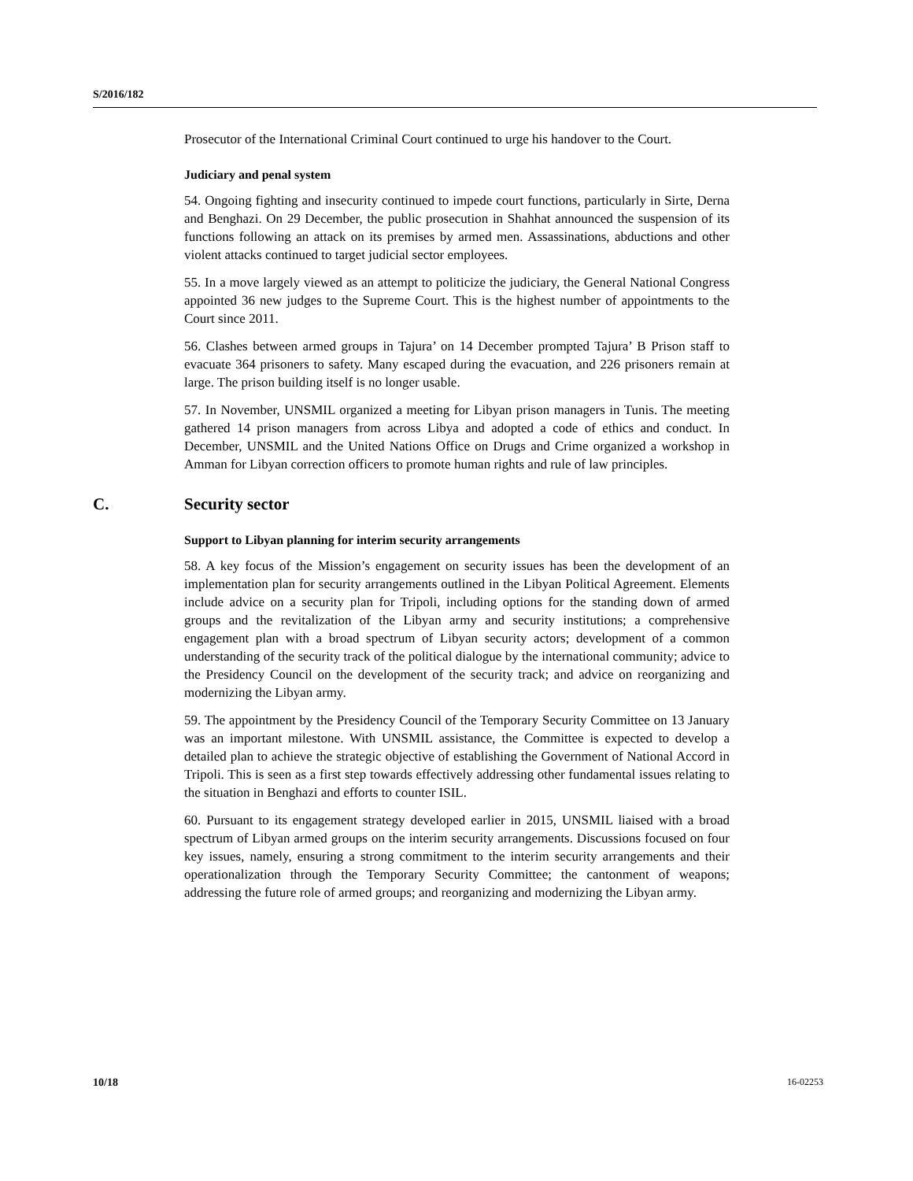S/2016/182
Prosecutor of the International Criminal Court continued to urge his handover to the Court.
Judiciary and penal system
54. Ongoing fighting and insecurity continued to impede court functions, particularly in Sirte, Derna and Benghazi. On 29 December, the public prosecution in Shahhat announced the suspension of its functions following an attack on its premises by armed men. Assassinations, abductions and other violent attacks continued to target judicial sector employees.
55. In a move largely viewed as an attempt to politicize the judiciary, the General National Congress appointed 36 new judges to the Supreme Court. This is the highest number of appointments to the Court since 2011.
56. Clashes between armed groups in Tajura’ on 14 December prompted Tajura’ B Prison staff to evacuate 364 prisoners to safety. Many escaped during the evacuation, and 226 prisoners remain at large. The prison building itself is no longer usable.
57. In November, UNSMIL organized a meeting for Libyan prison managers in Tunis. The meeting gathered 14 prison managers from across Libya and adopted a code of ethics and conduct. In December, UNSMIL and the United Nations Office on Drugs and Crime organized a workshop in Amman for Libyan correction officers to promote human rights and rule of law principles.
C. Security sector
Support to Libyan planning for interim security arrangements
58. A key focus of the Mission’s engagement on security issues has been the development of an implementation plan for security arrangements outlined in the Libyan Political Agreement. Elements include advice on a security plan for Tripoli, including options for the standing down of armed groups and the revitalization of the Libyan army and security institutions; a comprehensive engagement plan with a broad spectrum of Libyan security actors; development of a common understanding of the security track of the political dialogue by the international community; advice to the Presidency Council on the development of the security track; and advice on reorganizing and modernizing the Libyan army.
59. The appointment by the Presidency Council of the Temporary Security Committee on 13 January was an important milestone. With UNSMIL assistance, the Committee is expected to develop a detailed plan to achieve the strategic objective of establishing the Government of National Accord in Tripoli. This is seen as a first step towards effectively addressing other fundamental issues relating to the situation in Benghazi and efforts to counter ISIL.
60. Pursuant to its engagement strategy developed earlier in 2015, UNSMIL liaised with a broad spectrum of Libyan armed groups on the interim security arrangements. Discussions focused on four key issues, namely, ensuring a strong commitment to the interim security arrangements and their operationalization through the Temporary Security Committee; the cantonment of weapons; addressing the future role of armed groups; and reorganizing and modernizing the Libyan army.
10/18 16-02253